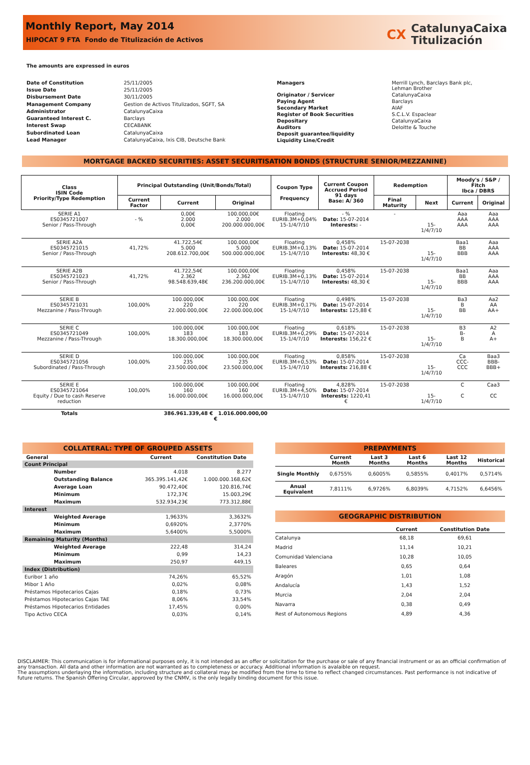Monthly Report, May 2014
HIPOCAT 9 FTA Fondo de Titulización de Activos
CX CatalunyaCaixa
Titulización
The amounts are expressed in euros
| Date of Constitution | 25/11/2005 |
| Issue Date | 25/11/2005 |
| Disbursement Date | 30/11/2005 |
| Management Company | Gestion de Activos Titulizados, SGFT, SA |
| Administrator | CatalunyaCaixa |
| Guaranteed Interest C. | Barclays |
| Interest Swap | CECABANK |
| Subordinated Loan | CatalunyaCaixa |
| Lead Manager | CatalunyaCaixa, Ixis CIB, Deutsche Bank |
| Managers | Merrill Lynch, Barclays Bank plc, Lehman Brother |
| Originator / Servicer | CatalunyaCaixa |
| Paying Agent | Barclays |
| Secondary Market | AIAF |
| Register of Book Securities | S.C.L.V. Espaclear |
| Depositary | CatalunyaCaixa |
| Auditors | Deloitte & Touche |
| Deposit guarantee/liquidity | |
| Liquidity Line/Credit | |
MORTGAGE BACKED SECURITIES: ASSET SECURITISATION BONDS (STRUCTURE SENIOR/MEZZANINE)
| Class ISIN Code Priority/Type Redemption | Principal Outstanding (Unit/Bonds/Total) | | | Coupon Type Frequency | Current Coupon Accrued Period 91 days Base: A/ 360 | Redemption | | Moody's / S&P / Fitch Ibca / DBRS | |
| --- | --- | --- | --- | --- | --- | --- | --- | --- | --- |
| | Current Factor | Current | Original | | | Final Maturity | Next | Current | Original |
| SERIE A1 ES0345721007 Senior / Pass-Through | - % | 0,00€ 2.000 0,00€ | 100.000,00€ 2.000 200.000.000,00€ | Floating EURIB.3M+0,04% 15-1/4/7/10 | - % Date: 15-07-2014 Interests: - | - | 15-1/4/7/10 | Aaa AAA AAA | Aaa AAA AAA |
| SERIE A2A ES0345721015 Senior / Pass-Through | 41,72% | 41.722,54€ 5.000 208.612.700,00€ | 100.000,00€ 5.000 500.000.000,00€ | Floating EURIB.3M+0,13% 15-1/4/7/10 | 0,458% Date: 15-07-2014 Interests: 48,30 € | 15-07-2038 | 15-1/4/7/10 | Baa1 BB BBB | Aaa AAA AAA |
| SERIE A2B ES0345721023 Senior / Pass-Through | 41,72% | 41.722,54€ 2.362 98.548.639,48€ | 100.000,00€ 2.362 236.200.000,00€ | Floating EURIB.3M+0,13% 15-1/4/7/10 | 0,458% Date: 15-07-2014 Interests: 48,30 € | 15-07-2038 | 15-1/4/7/10 | Baa1 BB BBB | Aaa AAA AAA |
| SERIE B ES0345721031 Mezzanine / Pass-Through | 100,00% | 100.000,00€ 220 22.000.000,00€ | 100.000,00€ 220 22.000.000,00€ | Floating EURIB.3M+0,17% 15-1/4/7/10 | 0,498% Date: 15-07-2014 Interests: 125,88 € | 15-07-2038 | 15-1/4/7/10 | Ba3 B BB | Aa2 AA AA+ |
| SERIE C ES0345721049 Mezzanine / Pass-Through | 100,00% | 100.000,00€ 183 18.300.000,00€ | 100.000,00€ 183 18.300.000,00€ | Floating EURIB.3M+0,29% 15-1/4/7/10 | 0,618% Date: 15-07-2014 Interests: 156,22 € | 15-07-2038 | 15-1/4/7/10 | B3 B- B | A2 A A+ |
| SERIE D ES0345721056 Subordinated / Pass-Through | 100,00% | 100.000,00€ 235 23.500.000,00€ | 100.000,00€ 235 23.500.000,00€ | Floating EURIB.3M+0,53% 15-1/4/7/10 | 0,858% Date: 15-07-2014 Interests: 216,88 € | 15-07-2038 | 15-1/4/7/10 | Ca CCC- CCC | Baa3 BBB- BBB+ |
| SERIE E ES0345721064 Equity / Due to cash Reserve reduction | 100,00% | 100.000,00€ 160 16.000.000,00€ | 100.000,00€ 160 16.000.000,00€ | Floating EURIB.3M+4,50% 15-1/4/7/10 | 4,828% Date: 15-07-2014 Interests: 1220,41 € | 15-07-2038 | 15-1/4/7/10 | C C | Caa3 CC |
| Totals | | 386.961.339,48 € 1.016.000.000,00 € | | | | | | | |
COLLATERAL: TYPE OF GROUPED ASSETS
| General | | Current | Constitution Date |
| --- | --- | --- | --- |
| Count Principal | | | |
| | Number | 4.018 | 8.277 |
| | Outstanding Balance | 365.395.141,42€ | 1.000.000.168,62€ |
| | Average Loan | 90.472,40€ | 120.816,74€ |
| | Minimum | 172,37€ | 15.003,29€ |
| | Maximum | 532.934,23€ | 773.312,88€ |
| Interest | | | |
| | Weighted Average | 1,9633% | 3,3632% |
| | Minimum | 0,6920% | 2,3770% |
| | Maximum | 5,6400% | 5,5000% |
| Remaining Maturity (Months) | | | |
| | Weighted Average | 222,48 | 314,24 |
| | Minimum | 0,99 | 14,23 |
| | Maximum | 250,97 | 449,15 |
| Index (Distribution) | | | |
| Euribor 1 año | | 74,26% | 65,52% |
| Mibor 1 Año | | 0,02% | 0,08% |
| Préstamos Hipotecarios Cajas | | 0,18% | 0,73% |
| Préstamos Hipotecarios Cajas TAE | | 8,06% | 33,54% |
| Préstamos Hipotecarios Entidades | | 17,45% | 0,00% |
| Tipo Activo CECA | | 0,03% | 0,14% |
PREPAYMENTS
| | Current Month | Last 3 Months | Last 6 Months | Last 12 Months | Historical |
| --- | --- | --- | --- | --- | --- |
| Single Monthly | 0,6755% | 0,6005% | 0,5855% | 0,4017% | 0,5714% |
| Anual Equivalent | 7,8111% | 6,9726% | 6,8039% | 4,7152% | 6,6456% |
GEOGRAPHIC DISTRIBUTION
| | Current | Constitution Date |
| --- | --- | --- |
| Catalunya | 68,18 | 69,61 |
| Madrid | 11,14 | 10,21 |
| Comunidad Valenciana | 10,28 | 10,05 |
| Baleares | 0,65 | 0,64 |
| Aragón | 1,01 | 1,08 |
| Andalucía | 1,43 | 1,52 |
| Murcia | 2,04 | 2,04 |
| Navarra | 0,38 | 0,49 |
| Rest of Autonomous Regions | 4,89 | 4,36 |
DISCLAIMER: This communication is for informational purposes only, it is not intended as an offer or solicitation for the purchase or sale of any financial instrument or as an official confirmation of any transaction. All data and other information are not warranted as to completeness or accuracy. Additional information is avalaible on request.
The assumptions underlaying the information, including structure and collateral may be modified from the time to time to reflect changed circumstances. Past performance is not indicative of future returns. The Spanish Offering Circular, approved by the CNMV, is the only legally binding document for this issue.